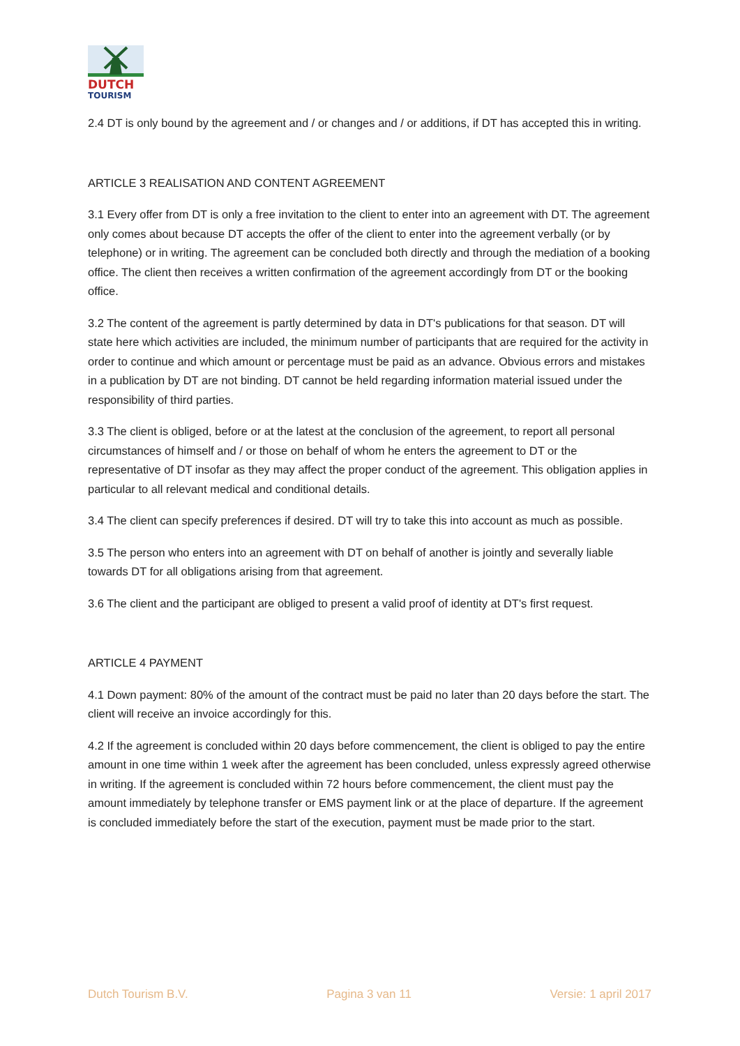DUTCH
TOURISM
2.4 DT is only bound by the agreement and / or changes and / or additions, if DT has accepted this in writing.
ARTICLE 3 REALISATION AND CONTENT AGREEMENT
3.1 Every offer from DT is only a free invitation to the client to enter into an agreement with DT. The agreement only comes about because DT accepts the offer of the client to enter into the agreement verbally (or by telephone) or in writing. The agreement can be concluded both directly and through the mediation of a booking office. The client then receives a written confirmation of the agreement accordingly from DT or the booking office.
3.2 The content of the agreement is partly determined by data in DT's publications for that season. DT will state here which activities are included, the minimum number of participants that are required for the activity in order to continue and which amount or percentage must be paid as an advance. Obvious errors and mistakes in a publication by DT are not binding. DT cannot be held regarding information material issued under the responsibility of third parties.
3.3 The client is obliged, before or at the latest at the conclusion of the agreement, to report all personal circumstances of himself and / or those on behalf of whom he enters the agreement to DT or the representative of DT insofar as they may affect the proper conduct of the agreement. This obligation applies in particular to all relevant medical and conditional details.
3.4 The client can specify preferences if desired. DT will try to take this into account as much as possible.
3.5 The person who enters into an agreement with DT on behalf of another is jointly and severally liable towards DT for all obligations arising from that agreement.
3.6 The client and the participant are obliged to present a valid proof of identity at DT's first request.
ARTICLE 4 PAYMENT
4.1 Down payment: 80% of the amount of the contract must be paid no later than 20 days before the start. The client will receive an invoice accordingly for this.
4.2 If the agreement is concluded within 20 days before commencement, the client is obliged to pay the entire amount in one time within 1 week after the agreement has been concluded, unless expressly agreed otherwise in writing. If the agreement is concluded within 72 hours before commencement, the client must pay the amount immediately by telephone transfer or EMS payment link or at the place of departure. If the agreement is concluded immediately before the start of the execution, payment must be made prior to the start.
Dutch Tourism B.V. Pagina 3 van 11 Versie: 1 april 2017